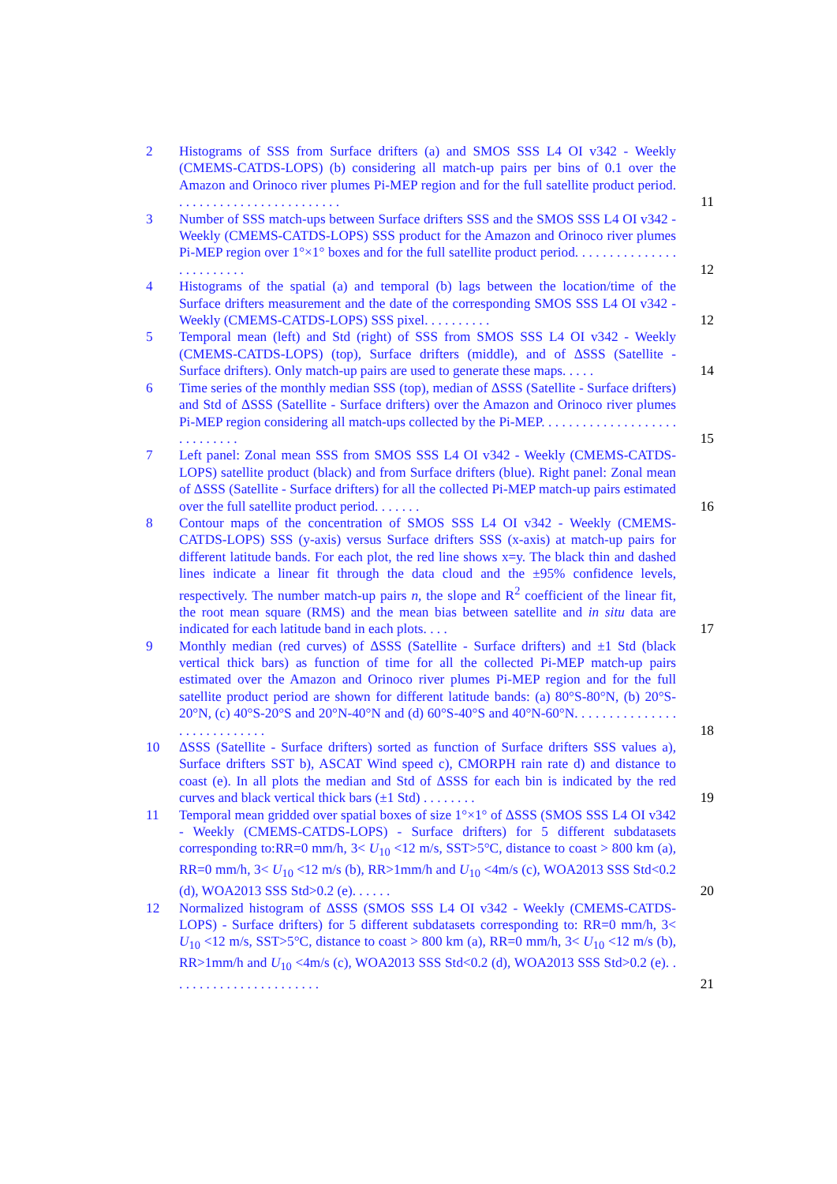2 Histograms of SSS from Surface drifters (a) and SMOS SSS L4 OI v342 - Weekly (CMEMS-CATDS-LOPS) (b) considering all match-up pairs per bins of 0.1 over the Amazon and Orinoco river plumes Pi-MEP region and for the full satellite product period. . . . . . . . . . . . . . . . . . . . . . . . .
11
3 Number of SSS match-ups between Surface drifters SSS and the SMOS SSS L4 OI v342 - Weekly (CMEMS-CATDS-LOPS) SSS product for the Amazon and Orinoco river plumes Pi-MEP region over 1°×1° boxes and for the full satellite product period. . . . . . . . . . . . . . . . . . . . . . . . .
12
4 Histograms of the spatial (a) and temporal (b) lags between the location/time of the Surface drifters measurement and the date of the corresponding SMOS SSS L4 OI v342 - Weekly (CMEMS-CATDS-LOPS) SSS pixel. . . . . . . . . .
12
5 Temporal mean (left) and Std (right) of SSS from SMOS SSS L4 OI v342 - Weekly (CMEMS-CATDS-LOPS) (top), Surface drifters (middle), and of ΔSSS (Satellite - Surface drifters). Only match-up pairs are used to generate these maps. . . . .
14
6 Time series of the monthly median SSS (top), median of ΔSSS (Satellite - Surface drifters) and Std of ΔSSS (Satellite - Surface drifters) over the Amazon and Orinoco river plumes Pi-MEP region considering all match-ups collected by the Pi-MEP. . . . . . . . . . . . . . . . . . . . . . . . . . . . .
15
7 Left panel: Zonal mean SSS from SMOS SSS L4 OI v342 - Weekly (CMEMS-CATDS-LOPS) satellite product (black) and from Surface drifters (blue). Right panel: Zonal mean of ΔSSS (Satellite - Surface drifters) for all the collected Pi-MEP match-up pairs estimated over the full satellite product period. . . . . . .
16
8 Contour maps of the concentration of SMOS SSS L4 OI v342 - Weekly (CMEMS-CATDS-LOPS) SSS (y-axis) versus Surface drifters SSS (x-axis) at match-up pairs for different latitude bands. For each plot, the red line shows x=y. The black thin and dashed lines indicate a linear fit through the data cloud and the ±95% confidence levels, respectively. The number match-up pairs n, the slope and R<sup>2</sup> coefficient of the linear fit, the root mean square (RMS) and the mean bias between satellite and in situ data are indicated for each latitude band in each plots. . . .
17
9 Monthly median (red curves) of ΔSSS (Satellite - Surface drifters) and ±1 Std (black vertical thick bars) as function of time for all the collected Pi-MEP match-up pairs estimated over the Amazon and Orinoco river plumes Pi-MEP region and for the full satellite product period are shown for different latitude bands: (a) 80°S-80°N, (b) 20°S-20°N, (c) 40°S-20°S and 20°N-40°N and (d) 60°S-40°S and 40°N-60°N. . . . . . . . . . . . . . . . . . . . . . . . . . . .
18
10 ΔSSS (Satellite - Surface drifters) sorted as function of Surface drifters SSS values a), Surface drifters SST b), ASCAT Wind speed c), CMORPH rain rate d) and distance to coast (e). In all plots the median and Std of ΔSSS for each bin is indicated by the red curves and black vertical thick bars (±1 Std) . . . . . . . .
19
11 Temporal mean gridded over spatial boxes of size 1°×1° of ΔSSS (SMOS SSS L4 OI v342 - Weekly (CMEMS-CATDS-LOPS) - Surface drifters) for 5 different subdatasets corresponding to:RR=0 mm/h, 3< U<sub>10</sub> <12 m/s, SST>5°C, distance to coast > 800 km (a), RR=0 mm/h, 3< U<sub>10</sub> <12 m/s (b), RR>1mm/h and U<sub>10</sub> <4m/s (c), WOA2013 SSS Std<0.2 (d), WOA2013 SSS Std>0.2 (e). . . . . .
20
12 Normalized histogram of ΔSSS (SMOS SSS L4 OI v342 - Weekly (CMEMS-CATDS-LOPS) - Surface drifters) for 5 different subdatasets corresponding to: RR=0 mm/h, 3< U<sub>10</sub> <12 m/s, SST>5°C, distance to coast > 800 km (a), RR=0 mm/h, 3< U<sub>10</sub> <12 m/s (b), RR>1mm/h and U<sub>10</sub> <4m/s (c), WOA2013 SSS Std<0.2 (d), WOA2013 SSS Std>0.2 (e). . . . . . . . . . . . . . . . . . . . . . .
21